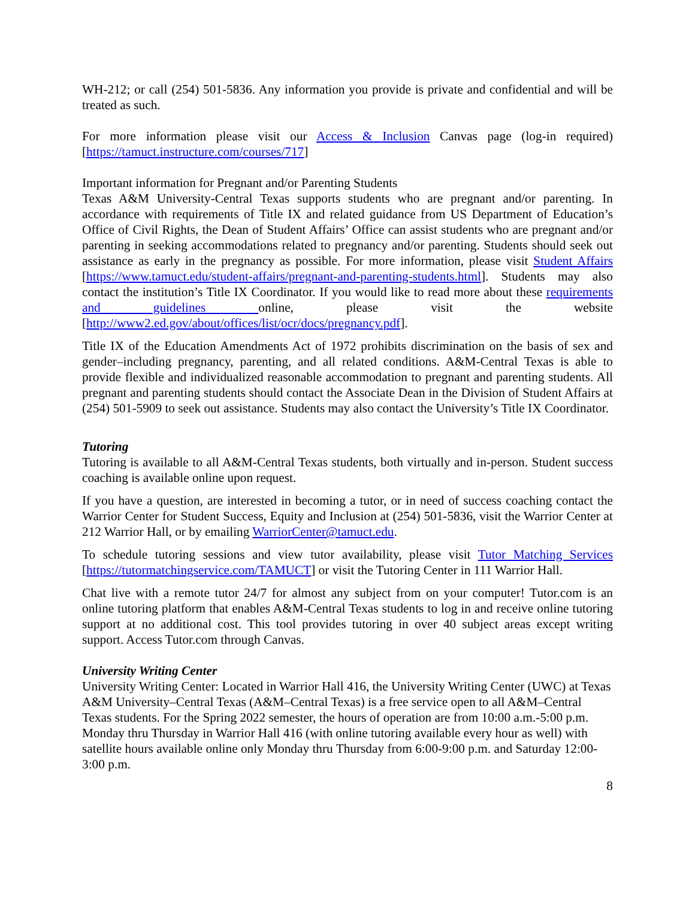WH-212; or call (254) 501-5836. Any information you provide is private and confidential and will be treated as such.
For more information please visit our Access & Inclusion Canvas page (log-in required) [https://tamuct.instructure.com/courses/717]
Important information for Pregnant and/or Parenting Students
Texas A&M University-Central Texas supports students who are pregnant and/or parenting. In accordance with requirements of Title IX and related guidance from US Department of Education’s Office of Civil Rights, the Dean of Student Affairs’ Office can assist students who are pregnant and/or parenting in seeking accommodations related to pregnancy and/or parenting. Students should seek out assistance as early in the pregnancy as possible. For more information, please visit Student Affairs [https://www.tamuct.edu/student-affairs/pregnant-and-parenting-students.html]. Students may also contact the institution’s Title IX Coordinator. If you would like to read more about these requirements and guidelines online, please visit the website [http://www2.ed.gov/about/offices/list/ocr/docs/pregnancy.pdf].
Title IX of the Education Amendments Act of 1972 prohibits discrimination on the basis of sex and gender–including pregnancy, parenting, and all related conditions. A&M-Central Texas is able to provide flexible and individualized reasonable accommodation to pregnant and parenting students. All pregnant and parenting students should contact the Associate Dean in the Division of Student Affairs at (254) 501-5909 to seek out assistance. Students may also contact the University’s Title IX Coordinator.
Tutoring
Tutoring is available to all A&M-Central Texas students, both virtually and in-person. Student success coaching is available online upon request.
If you have a question, are interested in becoming a tutor, or in need of success coaching contact the Warrior Center for Student Success, Equity and Inclusion at (254) 501-5836, visit the Warrior Center at 212 Warrior Hall, or by emailing WarriorCenter@tamuct.edu.
To schedule tutoring sessions and view tutor availability, please visit Tutor Matching Services [https://tutormatchingservice.com/TAMUCT] or visit the Tutoring Center in 111 Warrior Hall.
Chat live with a remote tutor 24/7 for almost any subject from on your computer! Tutor.com is an online tutoring platform that enables A&M-Central Texas students to log in and receive online tutoring support at no additional cost. This tool provides tutoring in over 40 subject areas except writing support. Access Tutor.com through Canvas.
University Writing Center
University Writing Center: Located in Warrior Hall 416, the University Writing Center (UWC) at Texas A&M University–Central Texas (A&M–Central Texas) is a free service open to all A&M–Central Texas students. For the Spring 2022 semester, the hours of operation are from 10:00 a.m.-5:00 p.m. Monday thru Thursday in Warrior Hall 416 (with online tutoring available every hour as well) with satellite hours available online only Monday thru Thursday from 6:00-9:00 p.m. and Saturday 12:00-3:00 p.m.
8